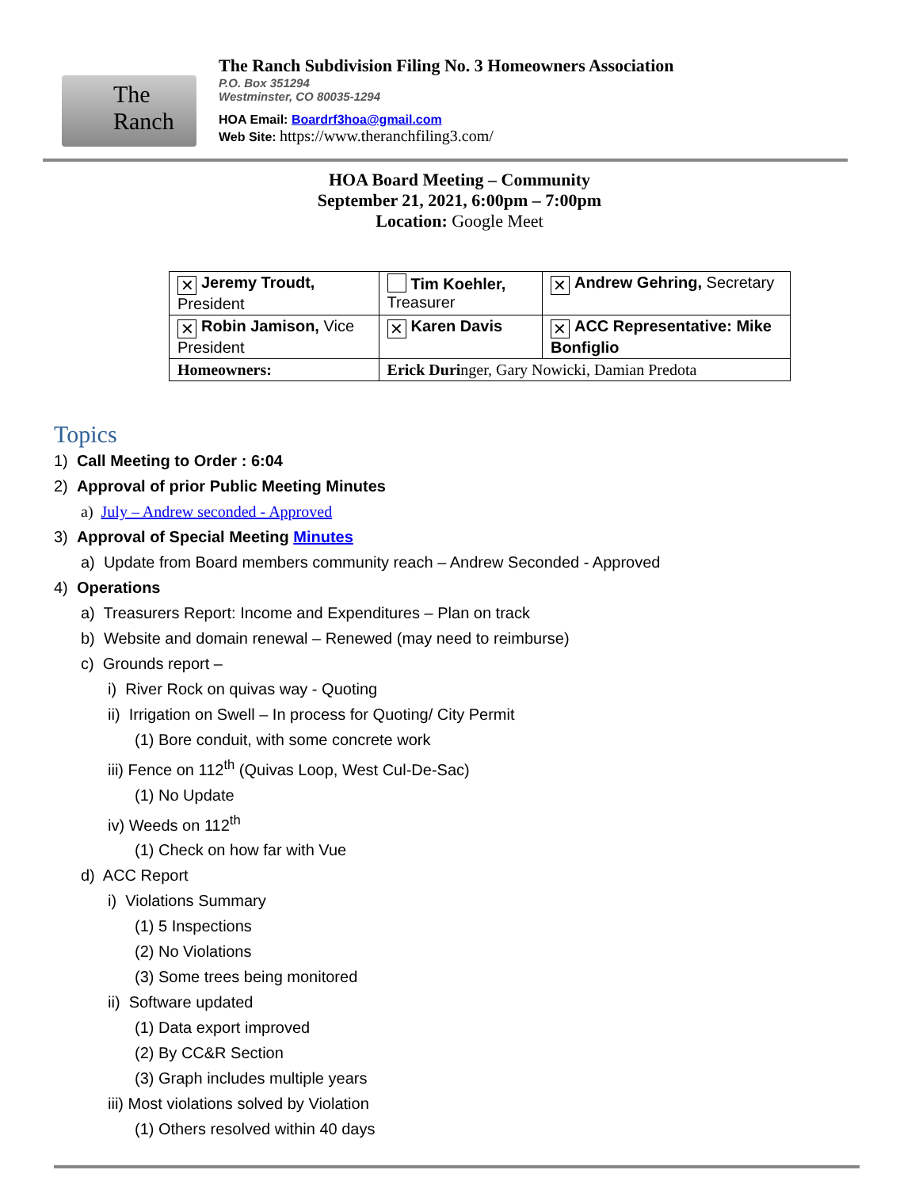The
Ranch
The Ranch Subdivision Filing No. 3 Homeowners Association
P.O. Box 351294
Westminster, CO 80035-1294
HOA Email: Boardrf3hoa@gmail.com
Web Site: https://www.theranchfiling3.com/
HOA Board Meeting – Community
September 21, 2021, 6:00pm – 7:00pm
Location: Google Meet
| ✕ Jeremy Troudt, President | Tim Koehler, Treasurer | ✕ Andrew Gehring, Secretary |
| ✕ Robin Jamison, Vice President | ✕ Karen Davis | ✕ ACC Representative: Mike Bonfiglio |
| Homeowners: | Erick Duri nger, Gary Nowicki, Damian Predota | |
Topics
1) Call Meeting to Order : 6:04
2) Approval of prior Public Meeting Minutes
a) July – Andrew seconded - Approved
3) Approval of Special Meeting Minutes
a) Update from Board members community reach – Andrew Seconded - Approved
4) Operations
a) Treasurers Report: Income and Expenditures – Plan on track
b) Website and domain renewal – Renewed (may need to reimburse)
c) Grounds report –
i) River Rock on quivas way - Quoting
ii) Irrigation on Swell – In process for Quoting/ City Permit
(1) Bore conduit, with some concrete work
iii) Fence on 112<sup>th</sup> (Quivas Loop, West Cul-De-Sac)
(1) No Update
iv) Weeds on 112<sup>th</sup>
(1) Check on how far with Vue
d) ACC Report
i) Violations Summary
(1) 5 Inspections
(2) No Violations
(3) Some trees being monitored
ii) Software updated
(1) Data export improved
(2) By CC&R Section
(3) Graph includes multiple years
iii) Most violations solved by Violation
(1) Others resolved within 40 days